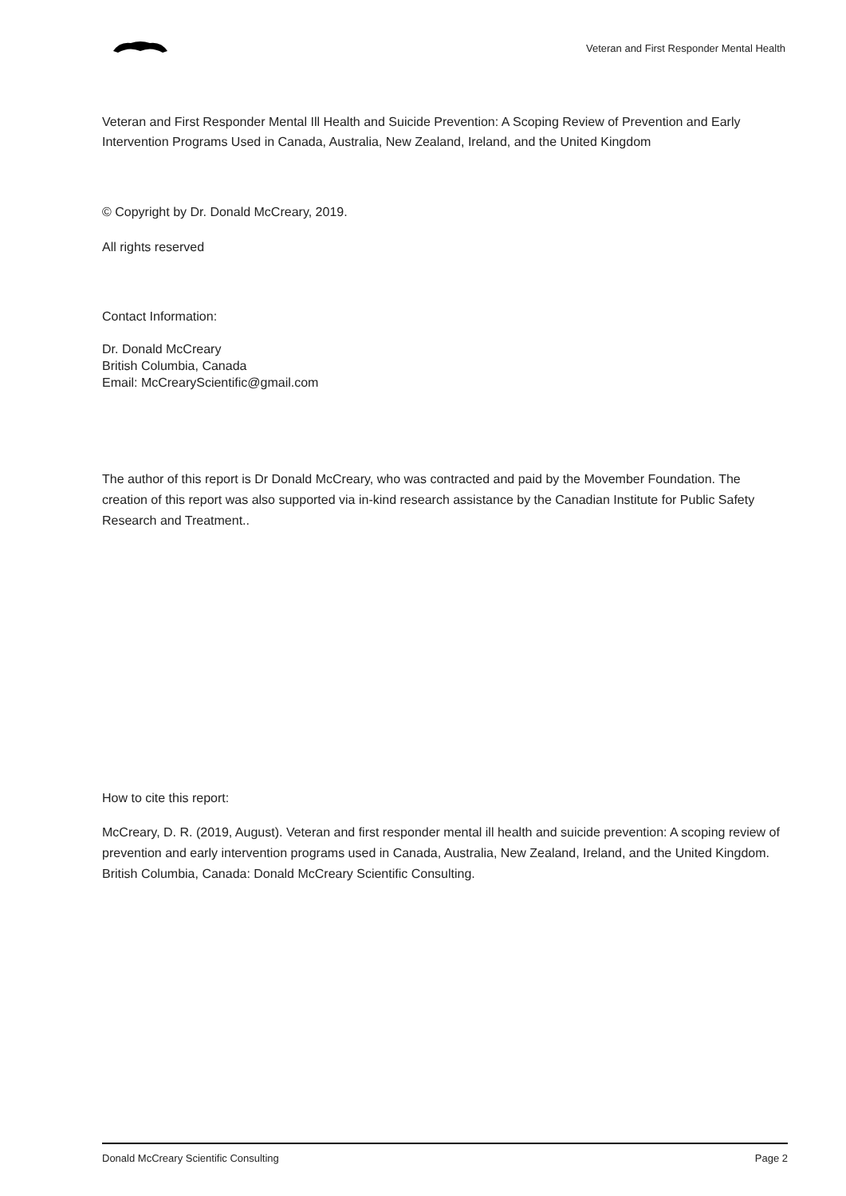Veteran and First Responder Mental Health
Veteran and First Responder Mental Ill Health and Suicide Prevention: A Scoping Review of Prevention and Early Intervention Programs Used in Canada, Australia, New Zealand, Ireland, and the United Kingdom
© Copyright by Dr. Donald McCreary, 2019.
All rights reserved
Contact Information:
Dr. Donald McCreary
British Columbia, Canada
Email: McCrearyScientific@gmail.com
The author of this report is Dr Donald McCreary, who was contracted and paid by the Movember Foundation. The creation of this report was also supported via in-kind research assistance by the Canadian Institute for Public Safety Research and Treatment..
How to cite this report:
McCreary, D. R. (2019, August). Veteran and first responder mental ill health and suicide prevention: A scoping review of prevention and early intervention programs used in Canada, Australia, New Zealand, Ireland, and the United Kingdom. British Columbia, Canada: Donald McCreary Scientific Consulting.
Donald McCreary Scientific Consulting Page 2